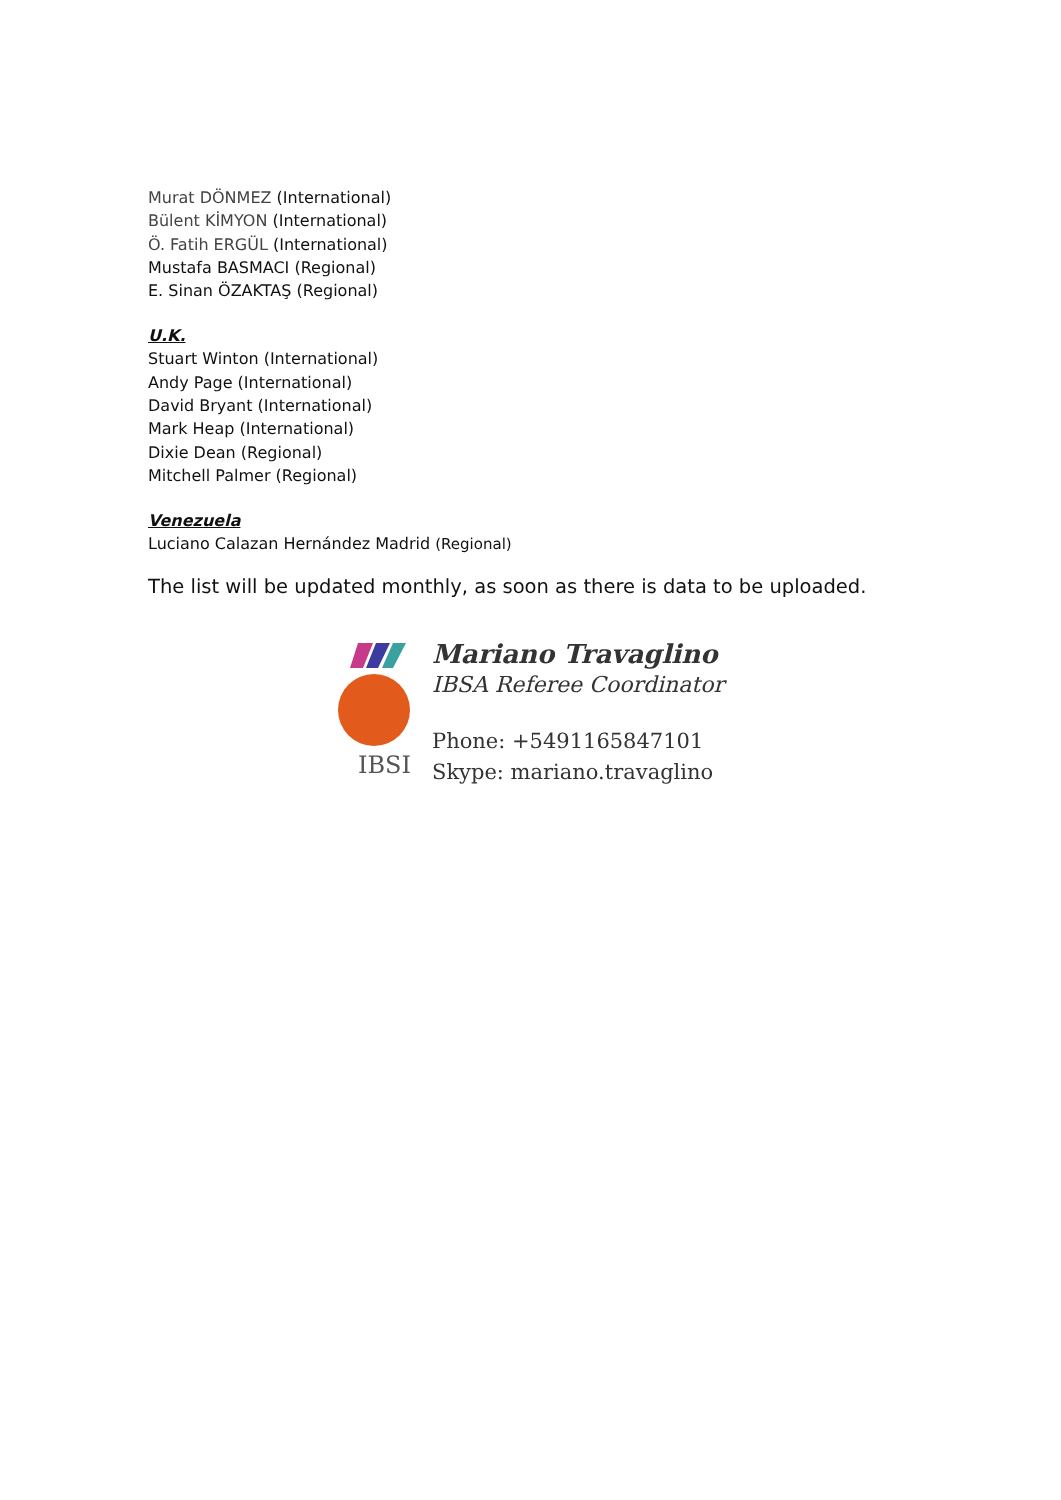Murat DÖNMEZ (International)
Bülent KİMYON (International)
Ö. Fatih ERGÜL (International)
Mustafa BASMACI (Regional)
E. Sinan ÖZAKTAŞ (Regional)
U.K.
Stuart Winton (International)
Andy Page (International)
David Bryant (International)
Mark Heap (International)
Dixie Dean (Regional)
Mitchell Palmer (Regional)
Venezuela
Luciano Calazan Hernández Madrid (Regional)
The list will be updated monthly, as soon as there is data to be uploaded.
IBSI
Mariano Travaglino
IBSA Referee Coordinator
Phone: +5491165847101
Skype: mariano.travaglino